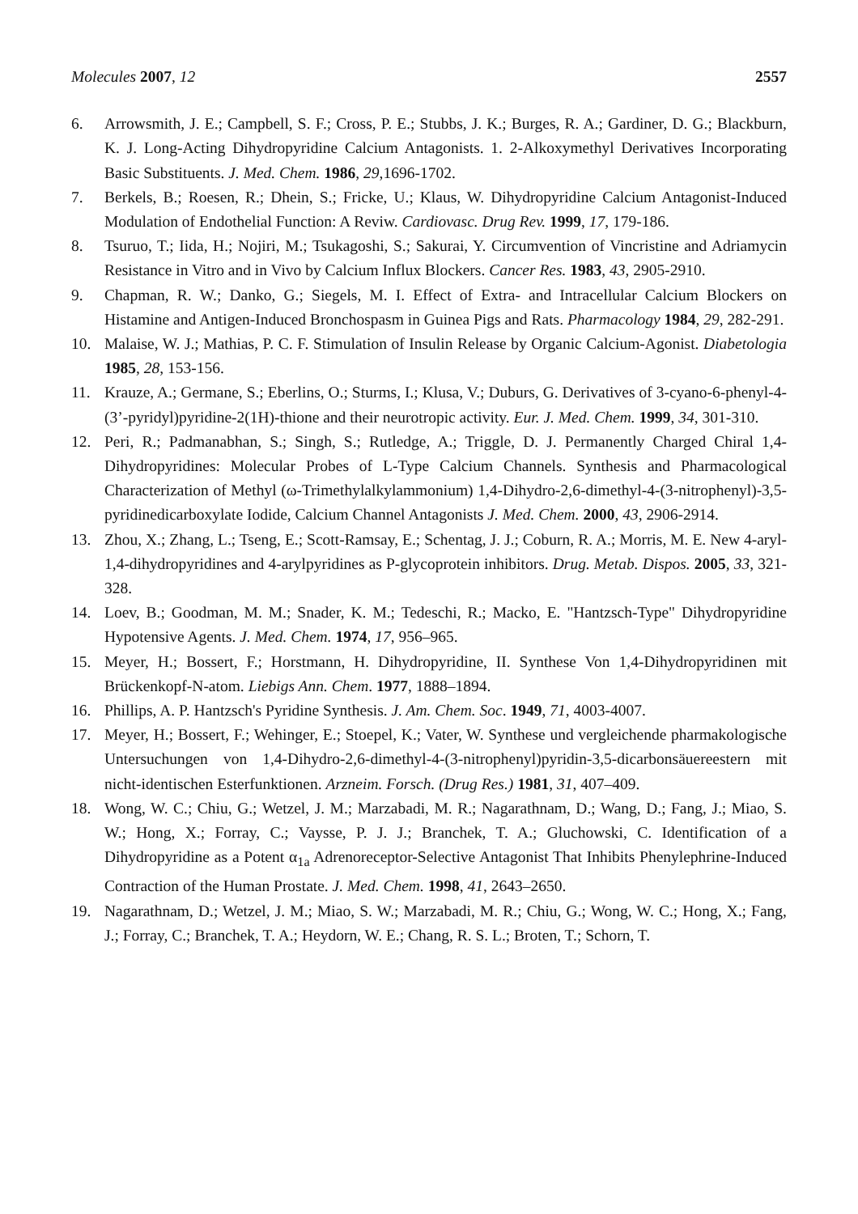Molecules 2007, 12 2557
6. Arrowsmith, J. E.; Campbell, S. F.; Cross, P. E.; Stubbs, J. K.; Burges, R. A.; Gardiner, D. G.; Blackburn, K. J. Long-Acting Dihydropyridine Calcium Antagonists. 1. 2-Alkoxymethyl Derivatives Incorporating Basic Substituents. J. Med. Chem. 1986, 29,1696-1702.
7. Berkels, B.; Roesen, R.; Dhein, S.; Fricke, U.; Klaus, W. Dihydropyridine Calcium Antagonist-Induced Modulation of Endothelial Function: A Reviw. Cardiovasc. Drug Rev. 1999, 17, 179-186.
8. Tsuruo, T.; Iida, H.; Nojiri, M.; Tsukagoshi, S.; Sakurai, Y. Circumvention of Vincristine and Adriamycin Resistance in Vitro and in Vivo by Calcium Influx Blockers. Cancer Res. 1983, 43, 2905-2910.
9. Chapman, R. W.; Danko, G.; Siegels, M. I. Effect of Extra- and Intracellular Calcium Blockers on Histamine and Antigen-Induced Bronchospasm in Guinea Pigs and Rats. Pharmacology 1984, 29, 282-291.
10. Malaise, W. J.; Mathias, P. C. F. Stimulation of Insulin Release by Organic Calcium-Agonist. Diabetologia 1985, 28, 153-156.
11. Krauze, A.; Germane, S.; Eberlins, O.; Sturms, I.; Klusa, V.; Duburs, G. Derivatives of 3-cyano-6-phenyl-4-(3’-pyridyl)pyridine-2(1H)-thione and their neurotropic activity. Eur. J. Med. Chem. 1999, 34, 301-310.
12. Peri, R.; Padmanabhan, S.; Singh, S.; Rutledge, A.; Triggle, D. J. Permanently Charged Chiral 1,4-Dihydropyridines: Molecular Probes of L-Type Calcium Channels. Synthesis and Pharmacological Characterization of Methyl (ω-Trimethylalkylammonium) 1,4-Dihydro-2,6-dimethyl-4-(3-nitrophenyl)-3,5- pyridinedicarboxylate Iodide, Calcium Channel Antagonists J. Med. Chem. 2000, 43, 2906-2914.
13. Zhou, X.; Zhang, L.; Tseng, E.; Scott-Ramsay, E.; Schentag, J. J.; Coburn, R. A.; Morris, M. E. New 4-aryl-1,4-dihydropyridines and 4-arylpyridines as P-glycoprotein inhibitors. Drug. Metab. Dispos. 2005, 33, 321-328.
14. Loev, B.; Goodman, M. M.; Snader, K. M.; Tedeschi, R.; Macko, E. "Hantzsch-Type" Dihydropyridine Hypotensive Agents. J. Med. Chem. 1974, 17, 956–965.
15. Meyer, H.; Bossert, F.; Horstmann, H. Dihydropyridine, II. Synthese Von 1,4-Dihydropyridinen mit Brückenkopf-N-atom. Liebigs Ann. Chem. 1977, 1888–1894.
16. Phillips, A. P. Hantzsch's Pyridine Synthesis. J. Am. Chem. Soc. 1949, 71, 4003-4007.
17. Meyer, H.; Bossert, F.; Wehinger, E.; Stoepel, K.; Vater, W. Synthese und vergleichende pharmakologische Untersuchungen von 1,4-Dihydro-2,6-dimethyl-4-(3-nitrophenyl)pyridin-3,5-dicarbonsäuereestern mit nicht-identischen Esterfunktionen. Arzneim. Forsch. (Drug Res.) 1981, 31, 407–409.
18. Wong, W. C.; Chiu, G.; Wetzel, J. M.; Marzabadi, M. R.; Nagarathnam, D.; Wang, D.; Fang, J.; Miao, S. W.; Hong, X.; Forray, C.; Vaysse, P. J. J.; Branchek, T. A.; Gluchowski, C. Identification of a Dihydropyridine as a Potent α<sub>1a</sub> Adrenoreceptor-Selective Antagonist That Inhibits Phenylephrine-Induced Contraction of the Human Prostate. J. Med. Chem. 1998, 41, 2643–2650.
19. Nagarathnam, D.; Wetzel, J. M.; Miao, S. W.; Marzabadi, M. R.; Chiu, G.; Wong, W. C.; Hong, X.; Fang, J.; Forray, C.; Branchek, T. A.; Heydorn, W. E.; Chang, R. S. L.; Broten, T.; Schorn, T.